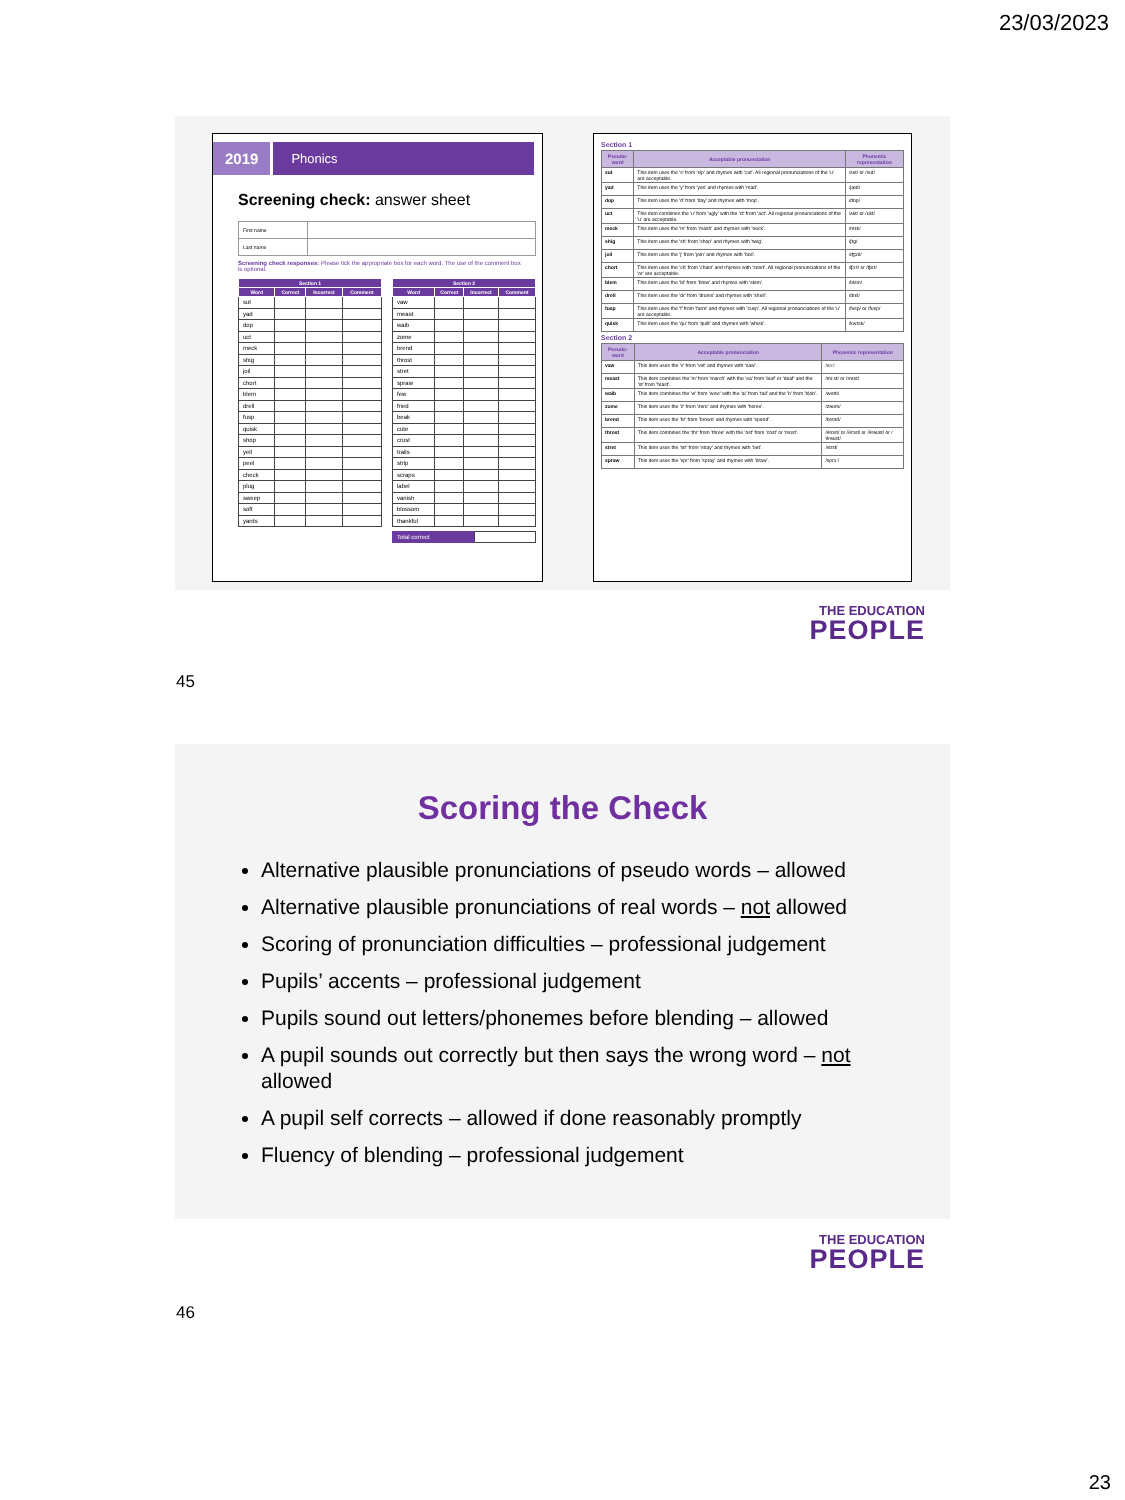23/03/2023
2019
Phonics
Screening check: answer sheet
| First name | |
| Last name | |
Screening check responses: Please tick the appropriate box for each word. The use of the comment box is optional.
| Section 1 | | | |
| --- | --- | --- | --- |
| Word | Correct | Incorrect | Comment |
| sut | | | |
| yad | | | |
| dop | | | |
| uct | | | |
| meck | | | |
| shig | | | |
| joil | | | |
| chort | | | |
| blem | | | |
| drell | | | |
| fusp | | | |
| quisk | | | |
| shop | | | |
| yell | | | |
| peel | | | |
| check | | | |
| plug | | | |
| sweep | | | |
| soft | | | |
| yards | | | |
| Section 2 | | | |
| --- | --- | --- | --- |
| Word | Correct | Incorrect | Comment |
| vaw | | | |
| meast | | | |
| waib | | | |
| zome | | | |
| brend | | | |
| throst | | | |
| stret | | | |
| spraw | | | |
| few | | | |
| fried | | | |
| beak | | | |
| cute | | | |
| crust | | | |
| trails | | | |
| strip | | | |
| scraps | | | |
| label | | | |
| vanish | | | |
| blossom | | | |
| thankful | | | |
Total correct
Section 1
| Pseudo-word | Acceptable pronunciation | Phonemic representation |
| --- | --- | --- |
| sut | This item uses the 's' from 'sip' and rhymes with 'cut'. All regional pronunciations of the 'u' are acceptable. | /sʌt/ or /sʊt/ |
| yad | This item uses the 'y' from 'yes' and rhymes with 'mad'. | /jæd/ |
| dop | This item uses the 'd' from 'day' and rhymes with 'mop'. | /dɒp/ |
| uct | This item combines the 'u' from 'ugly' with the 'ct' from 'act'. All regional pronunciations of the 'u' are acceptable. | /ʌkt/ or /ʊkt/ |
| meck | This item uses the 'm' from 'mash' and rhymes with 'neck'. | /mɛk/ |
| shig | This item uses the 'sh' from 'shop' and rhymes with 'twig'. | /ʃɪg/ |
| joil | This item uses the 'j' from 'join' and rhymes with 'boil'. | /ʤɔɪl/ |
| chort | This item uses the 'ch' from 'chain' and rhymes with 'snort'. All regional pronunciations of the 'or' are acceptable. | /ʧɔːt/ or /ʧɔrt/ |
| blem | This item uses the 'bl' from 'blow' and rhymes with 'stem'. | /blɛm/ |
| drell | This item uses the 'dr' from 'drums' and rhymes with 'shell'. | /drɛl/ |
| fusp | This item uses the 'f' from 'farm' and rhymes with 'cusp'. All regional pronunciations of the 'u' are acceptable. | /fʌsp/ or /fʊsp/ |
| quisk | This item uses the 'qu' from 'quilt' and rhymes with 'whisk'. | /kwɪsk/ |
Section 2
| Pseudo-word | Acceptable pronunciation | Phonemic representation |
| --- | --- | --- |
| vaw | This item uses the 'v' from 'vet' and rhymes with 'saw'. | /vɔː/ |
| meast | This item combines the 'm' from 'march' with the 'ea' from 'leaf' or 'deaf' and the 'st' from 'feast'. | /miːst/ or /mɛst/ |
| waib | This item combines the 'w' from 'wise' with the 'ai' from 'tail' and the 'b' from 'blob'. | /weɪb/ |
| zome | This item uses the 'z' from 'zero' and rhymes with 'home'. | /zəʊm/ |
| brend | This item uses the 'br' from 'brown' and rhymes with 'spend'. | /brɛnd/ |
| throst | This item combines the 'thr' from 'three' with the 'ost' from 'cost' or 'most'. | /θrɒst/ or /θrɔst/ or /θrəʊst/ or /θrəʊst/ |
| stret | This item uses the 'str' from 'stray' and rhymes with 'bet'. | /strɛt/ |
| spraw | This item uses the 'spr' from 'spray' and rhymes with 'draw'. | /sprɔː/ |
THE EDUCATION
PEOPLE
45
Scoring the Check
Alternative plausible pronunciations of pseudo words – allowed
Alternative plausible pronunciations of real words – not allowed
Scoring of pronunciation difficulties – professional judgement
Pupils’ accents – professional judgement
Pupils sound out letters/phonemes before blending – allowed
A pupil sounds out correctly but then says the wrong word – not allowed
A pupil self corrects – allowed if done reasonably promptly
Fluency of blending – professional judgement
THE EDUCATION
PEOPLE
46
23